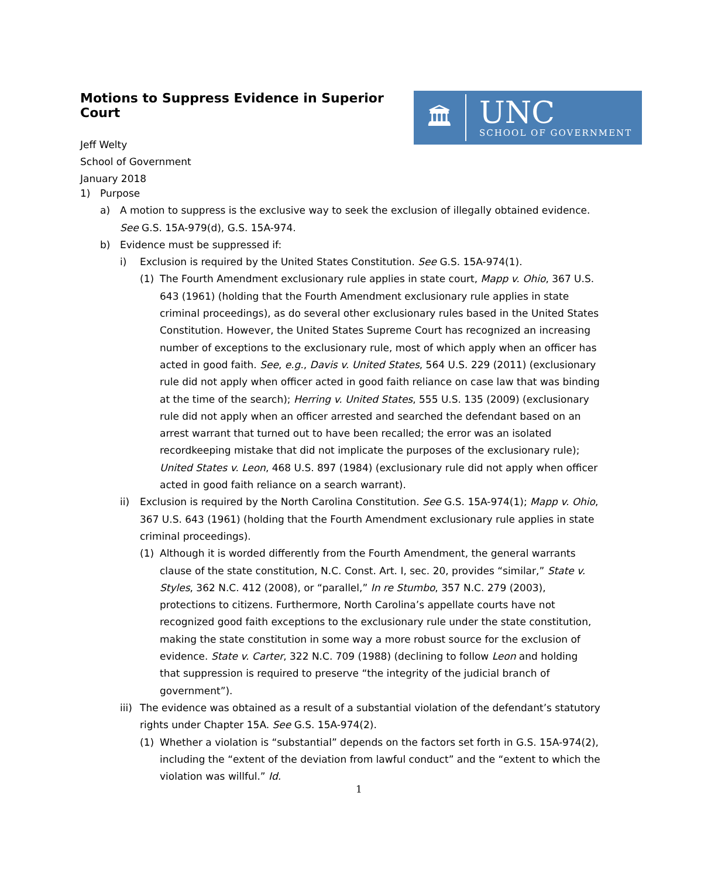Motions to Suppress Evidence in Superior Court
Jeff Welty
School of Government
January 2018
🏛
UNC
SCHOOL OF GOVERNMENT
1) Purpose
a) A motion to suppress is the exclusive way to seek the exclusion of illegally obtained evidence. See G.S. 15A-979(d), G.S. 15A-974.
b) Evidence must be suppressed if:
i) Exclusion is required by the United States Constitution. See G.S. 15A-974(1).
(1) The Fourth Amendment exclusionary rule applies in state court, Mapp v. Ohio, 367 U.S. 643 (1961) (holding that the Fourth Amendment exclusionary rule applies in state criminal proceedings), as do several other exclusionary rules based in the United States Constitution. However, the United States Supreme Court has recognized an increasing number of exceptions to the exclusionary rule, most of which apply when an officer has acted in good faith. See, e.g., Davis v. United States, 564 U.S. 229 (2011) (exclusionary rule did not apply when officer acted in good faith reliance on case law that was binding at the time of the search); Herring v. United States, 555 U.S. 135 (2009) (exclusionary rule did not apply when an officer arrested and searched the defendant based on an arrest warrant that turned out to have been recalled; the error was an isolated recordkeeping mistake that did not implicate the purposes of the exclusionary rule); United States v. Leon, 468 U.S. 897 (1984) (exclusionary rule did not apply when officer acted in good faith reliance on a search warrant).
ii) Exclusion is required by the North Carolina Constitution. See G.S. 15A-974(1); Mapp v. Ohio, 367 U.S. 643 (1961) (holding that the Fourth Amendment exclusionary rule applies in state criminal proceedings).
(1) Although it is worded differently from the Fourth Amendment, the general warrants clause of the state constitution, N.C. Const. Art. I, sec. 20, provides “similar,” State v. Styles, 362 N.C. 412 (2008), or “parallel,” In re Stumbo, 357 N.C. 279 (2003), protections to citizens. Furthermore, North Carolina’s appellate courts have not recognized good faith exceptions to the exclusionary rule under the state constitution, making the state constitution in some way a more robust source for the exclusion of evidence. State v. Carter, 322 N.C. 709 (1988) (declining to follow Leon and holding that suppression is required to preserve “the integrity of the judicial branch of government”).
iii) The evidence was obtained as a result of a substantial violation of the defendant’s statutory rights under Chapter 15A. See G.S. 15A-974(2).
(1) Whether a violation is “substantial” depends on the factors set forth in G.S. 15A-974(2), including the “extent of the deviation from lawful conduct” and the “extent to which the violation was willful.” Id.
1